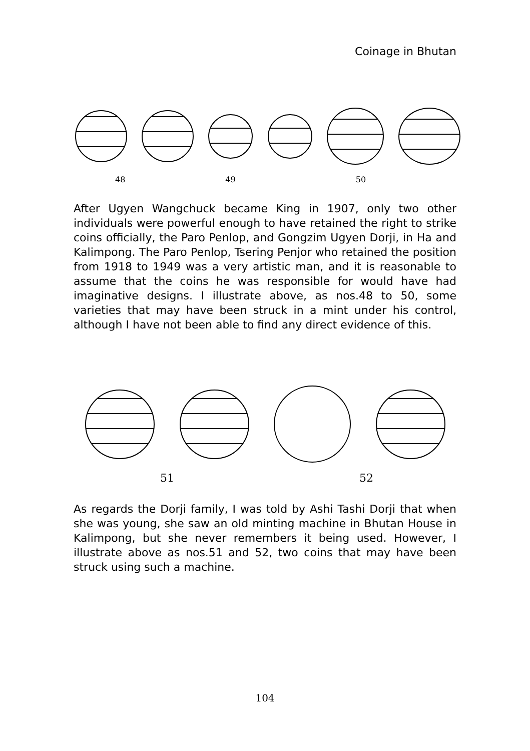Coinage in Bhutan
48 49 50
After Ugyen Wangchuck became King in 1907, only two other individuals were powerful enough to have retained the right to strike coins officially, the Paro Penlop, and Gongzim Ugyen Dorji, in Ha and Kalimpong. The Paro Penlop, Tsering Penjor who retained the position from 1918 to 1949 was a very artistic man, and it is reasonable to assume that the coins he was responsible for would have had imaginative designs. I illustrate above, as nos.48 to 50, some varieties that may have been struck in a mint under his control, although I have not been able to find any direct evidence of this.
51 52
As regards the Dorji family, I was told by Ashi Tashi Dorji that when she was young, she saw an old minting machine in Bhutan House in Kalimpong, but she never remembers it being used. However, I illustrate above as nos.51 and 52, two coins that may have been struck using such a machine.
104